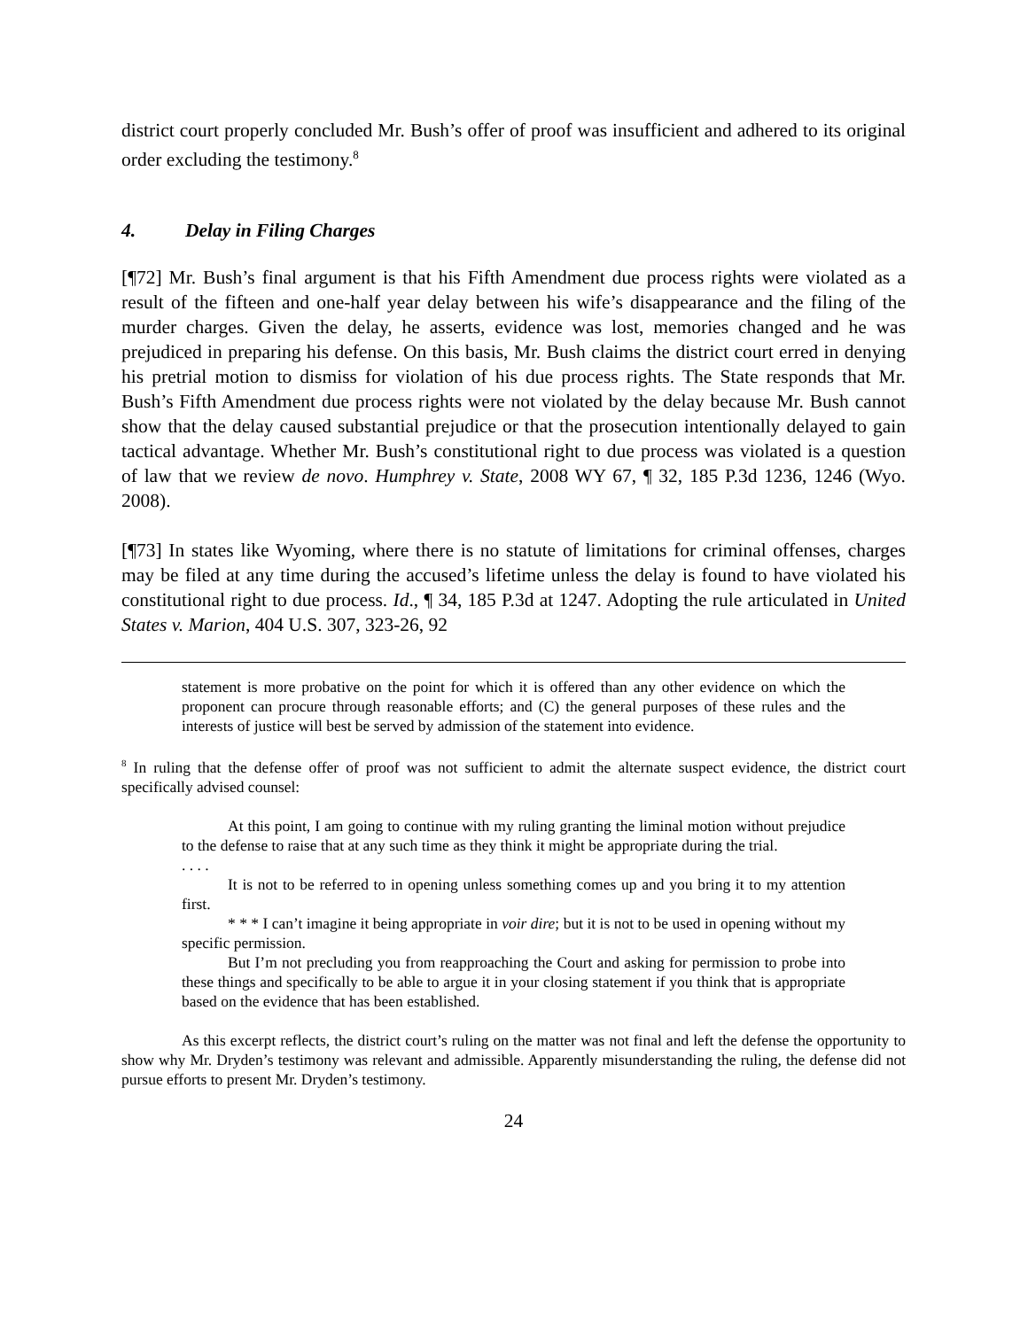district court properly concluded Mr. Bush’s offer of proof was insufficient and adhered to its original order excluding the testimony.<sup>8</sup>
4. Delay in Filing Charges
[¶72] Mr. Bush’s final argument is that his Fifth Amendment due process rights were violated as a result of the fifteen and one-half year delay between his wife’s disappearance and the filing of the murder charges. Given the delay, he asserts, evidence was lost, memories changed and he was prejudiced in preparing his defense. On this basis, Mr. Bush claims the district court erred in denying his pretrial motion to dismiss for violation of his due process rights. The State responds that Mr. Bush’s Fifth Amendment due process rights were not violated by the delay because Mr. Bush cannot show that the delay caused substantial prejudice or that the prosecution intentionally delayed to gain tactical advantage. Whether Mr. Bush’s constitutional right to due process was violated is a question of law that we review de novo. Humphrey v. State, 2008 WY 67, ¶ 32, 185 P.3d 1236, 1246 (Wyo. 2008).
[¶73] In states like Wyoming, where there is no statute of limitations for criminal offenses, charges may be filed at any time during the accused’s lifetime unless the delay is found to have violated his constitutional right to due process. Id., ¶ 34, 185 P.3d at 1247. Adopting the rule articulated in United States v. Marion, 404 U.S. 307, 323-26, 92
statement is more probative on the point for which it is offered than any other evidence on which the proponent can procure through reasonable efforts; and (C) the general purposes of these rules and the interests of justice will best be served by admission of the statement into evidence.
<sup>8</sup> In ruling that the defense offer of proof was not sufficient to admit the alternate suspect evidence, the district court specifically advised counsel:
At this point, I am going to continue with my ruling granting the liminal motion without prejudice to the defense to raise that at any such time as they think it might be appropriate during the trial.
. . . .
It is not to be referred to in opening unless something comes up and you bring it to my attention first.
* * * I can’t imagine it being appropriate in voir dire; but it is not to be used in opening without my specific permission.
But I’m not precluding you from reapproaching the Court and asking for permission to probe into these things and specifically to be able to argue it in your closing statement if you think that is appropriate based on the evidence that has been established.
As this excerpt reflects, the district court’s ruling on the matter was not final and left the defense the opportunity to show why Mr. Dryden’s testimony was relevant and admissible. Apparently misunderstanding the ruling, the defense did not pursue efforts to present Mr. Dryden’s testimony.
24